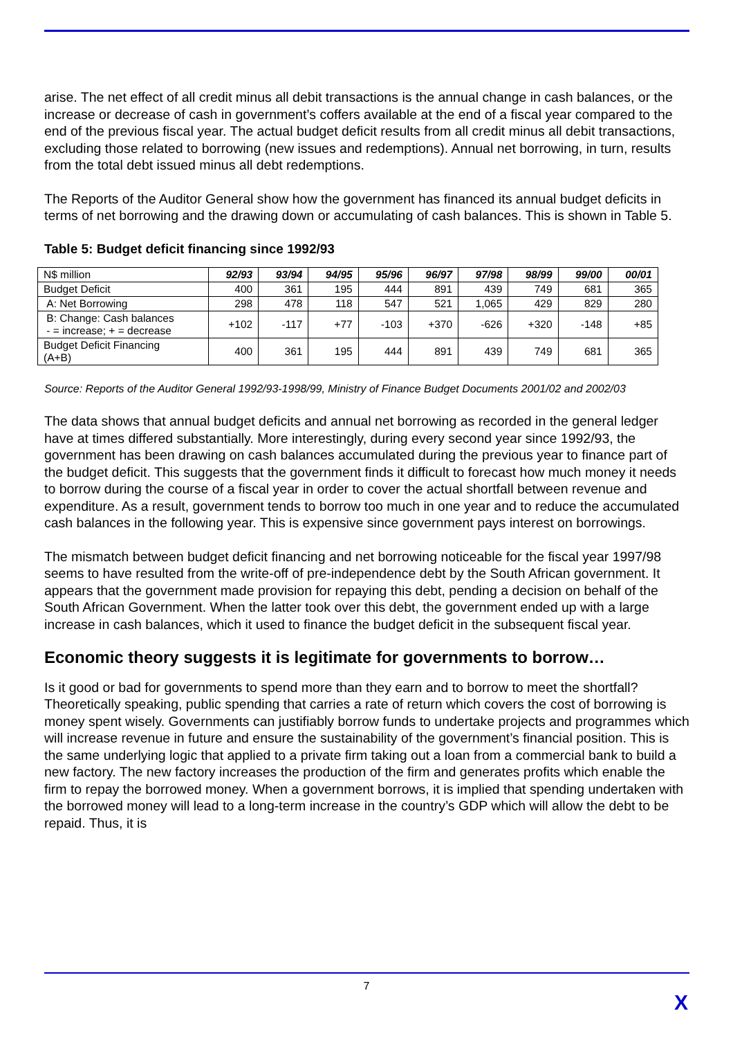arise. The net effect of all credit minus all debit transactions is the annual change in cash balances, or the increase or decrease of cash in government’s coffers available at the end of a fiscal year compared to the end of the previous fiscal year. The actual budget deficit results from all credit minus all debit transactions, excluding those related to borrowing (new issues and redemptions). Annual net borrowing, in turn, results from the total debt issued minus all debt redemptions.
The Reports of the Auditor General show how the government has financed its annual budget deficits in terms of net borrowing and the drawing down or accumulating of cash balances. This is shown in Table 5.
Table 5: Budget deficit financing since 1992/93
| N$ million | 92/93 | 93/94 | 94/95 | 95/96 | 96/97 | 97/98 | 98/99 | 99/00 | 00/01 |
| --- | --- | --- | --- | --- | --- | --- | --- | --- | --- |
| Budget Deficit | 400 | 361 | 195 | 444 | 891 | 439 | 749 | 681 | 365 |
| A: Net Borrowing | 298 | 478 | 118 | 547 | 521 | 1,065 | 429 | 829 | 280 |
| B: Change: Cash balances - = increase; + = decrease | +102 | -117 | +77 | -103 | +370 | -626 | +320 | -148 | +85 |
| Budget Deficit Financing (A+B) | 400 | 361 | 195 | 444 | 891 | 439 | 749 | 681 | 365 |
Source: Reports of the Auditor General 1992/93-1998/99, Ministry of Finance Budget Documents 2001/02 and 2002/03
The data shows that annual budget deficits and annual net borrowing as recorded in the general ledger have at times differed substantially. More interestingly, during every second year since 1992/93, the government has been drawing on cash balances accumulated during the previous year to finance part of the budget deficit. This suggests that the government finds it difficult to forecast how much money it needs to borrow during the course of a fiscal year in order to cover the actual shortfall between revenue and expenditure. As a result, government tends to borrow too much in one year and to reduce the accumulated cash balances in the following year. This is expensive since government pays interest on borrowings.
The mismatch between budget deficit financing and net borrowing noticeable for the fiscal year 1997/98 seems to have resulted from the write-off of pre-independence debt by the South African government. It appears that the government made provision for repaying this debt, pending a decision on behalf of the South African Government. When the latter took over this debt, the government ended up with a large increase in cash balances, which it used to finance the budget deficit in the subsequent fiscal year.
Economic theory suggests it is legitimate for governments to borrow…
Is it good or bad for governments to spend more than they earn and to borrow to meet the shortfall? Theoretically speaking, public spending that carries a rate of return which covers the cost of borrowing is money spent wisely. Governments can justifiably borrow funds to undertake projects and programmes which will increase revenue in future and ensure the sustainability of the government’s financial position. This is the same underlying logic that applied to a private firm taking out a loan from a commercial bank to build a new factory. The new factory increases the production of the firm and generates profits which enable the firm to repay the borrowed money. When a government borrows, it is implied that spending undertaken with the borrowed money will lead to a long-term increase in the country’s GDP which will allow the debt to be repaid. Thus, it is
7
X